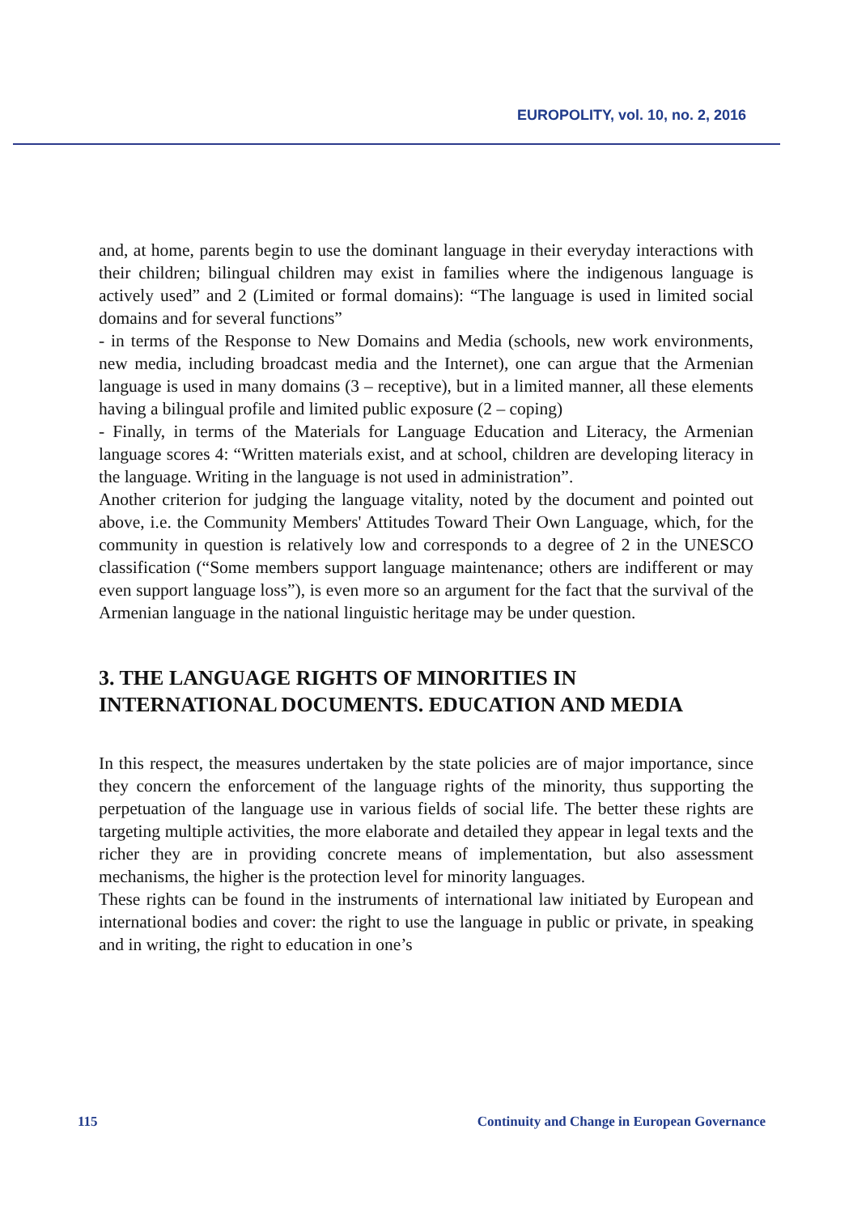EUROPOLITY, vol. 10, no. 2, 2016
and, at home, parents begin to use the dominant language in their everyday interactions with their children; bilingual children may exist in families where the indigenous language is actively used” and 2 (Limited or formal domains): “The language is used in limited social domains and for several functions”
- in terms of the Response to New Domains and Media (schools, new work environments, new media, including broadcast media and the Internet), one can argue that the Armenian language is used in many domains (3 – receptive), but in a limited manner, all these elements having a bilingual profile and limited public exposure (2 – coping)
- Finally, in terms of the Materials for Language Education and Literacy, the Armenian language scores 4: “Written materials exist, and at school, children are developing literacy in the language. Writing in the language is not used in administration”.
Another criterion for judging the language vitality, noted by the document and pointed out above, i.e. the Community Members' Attitudes Toward Their Own Language, which, for the community in question is relatively low and corresponds to a degree of 2 in the UNESCO classification (“Some members support language maintenance; others are indifferent or may even support language loss”), is even more so an argument for the fact that the survival of the Armenian language in the national linguistic heritage may be under question.
3. THE LANGUAGE RIGHTS OF MINORITIES IN INTERNATIONAL DOCUMENTS. EDUCATION AND MEDIA
In this respect, the measures undertaken by the state policies are of major importance, since they concern the enforcement of the language rights of the minority, thus supporting the perpetuation of the language use in various fields of social life. The better these rights are targeting multiple activities, the more elaborate and detailed they appear in legal texts and the richer they are in providing concrete means of implementation, but also assessment mechanisms, the higher is the protection level for minority languages.
These rights can be found in the instruments of international law initiated by European and international bodies and cover: the right to use the language in public or private, in speaking and in writing, the right to education in one’s
115 Continuity and Change in European Governance